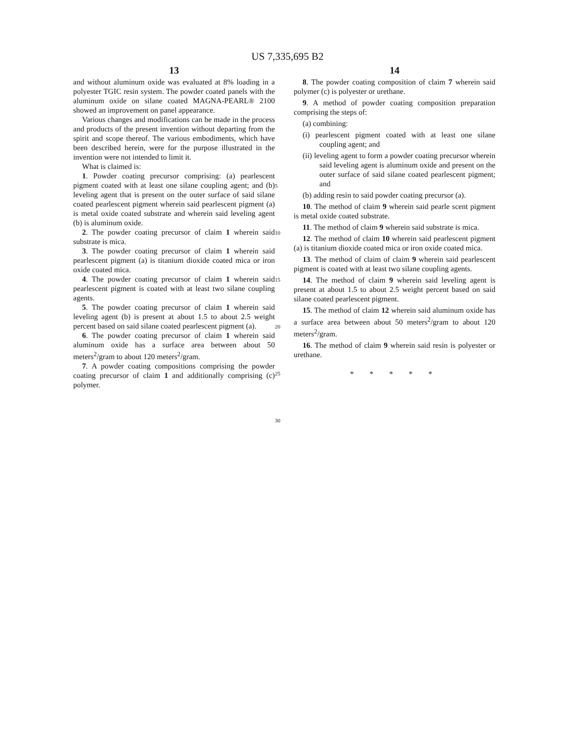US 7,335,695 B2
13
and without aluminum oxide was evaluated at 8% loading in a polyester TGIC resin system. The powder coated panels with the aluminum oxide on silane coated MAGNA-PEARL® 2100 showed an improvement on panel appearance.
Various changes and modifications can be made in the process and products of the present invention without departing from the spirit and scope thereof. The various embodiments, which have been described herein, were for the purpose illustrated in the invention were not intended to limit it.
What is claimed is:
1. Powder coating precursor comprising: (a) pearlescent pigment coated with at least one silane coupling agent; and (b) leveling agent that is present on the outer surface of said silane coated pearlescent pigment wherein said pearlescent pigment (a) is metal oxide coated substrate and wherein said leveling agent (b) is aluminum oxide.
2. The powder coating precursor of claim 1 wherein said substrate is mica.
3. The powder coating precursor of claim 1 wherein said pearlescent pigment (a) is titanium dioxide coated mica or iron oxide coated mica.
4. The powder coating precursor of claim 1 wherein said pearlescent pigment is coated with at least two silane coupling agents.
5. The powder coating precursor of claim 1 wherein said leveling agent (b) is present at about 1.5 to about 2.5 weight percent based on said silane coated pearlescent pigment (a).
6. The powder coating precursor of claim 1 wherein said aluminum oxide has a surface area between about 50 meters<sup>2</sup>/gram to about 120 meters<sup>2</sup>/gram.
7. A powder coating compositions comprising the powder coating precursor of claim 1 and additionally comprising (c) polymer.
5
10
15
20
25
30
14
8. The powder coating composition of claim 7 wherein said polymer (c) is polyester or urethane.
9. A method of powder coating composition preparation comprising the steps of:
(a) combining:
(i) pearlescent pigment coated with at least one silane coupling agent; and
(ii) leveling agent to form a powder coating precursor wherein said leveling agent is aluminum oxide and present on the outer surface of said silane coated pearlescent pigment; and
(b) adding resin to said powder coating precursor (a).
10. The method of claim 9 wherein said pearle scent pigment is metal oxide coated substrate.
11. The method of claim 9 wherein said substrate is mica.
12. The method of claim 10 wherein said pearlescent pigment (a) is titanium dioxide coated mica or iron oxide coated mica.
13. The method of claim of claim 9 wherein said pearlescent pigment is coated with at least two silane coupling agents.
14. The method of claim 9 wherein said leveling agent is present at about 1.5 to about 2.5 weight percent based on said silane coated pearlescent pigment.
15. The method of claim 12 wherein said aluminum oxide has a surface area between about 50 meters<sup>2</sup>/gram to about 120 meters<sup>2</sup>/gram.
16. The method of claim 9 wherein said resin is polyester or urethane.
* * * * *